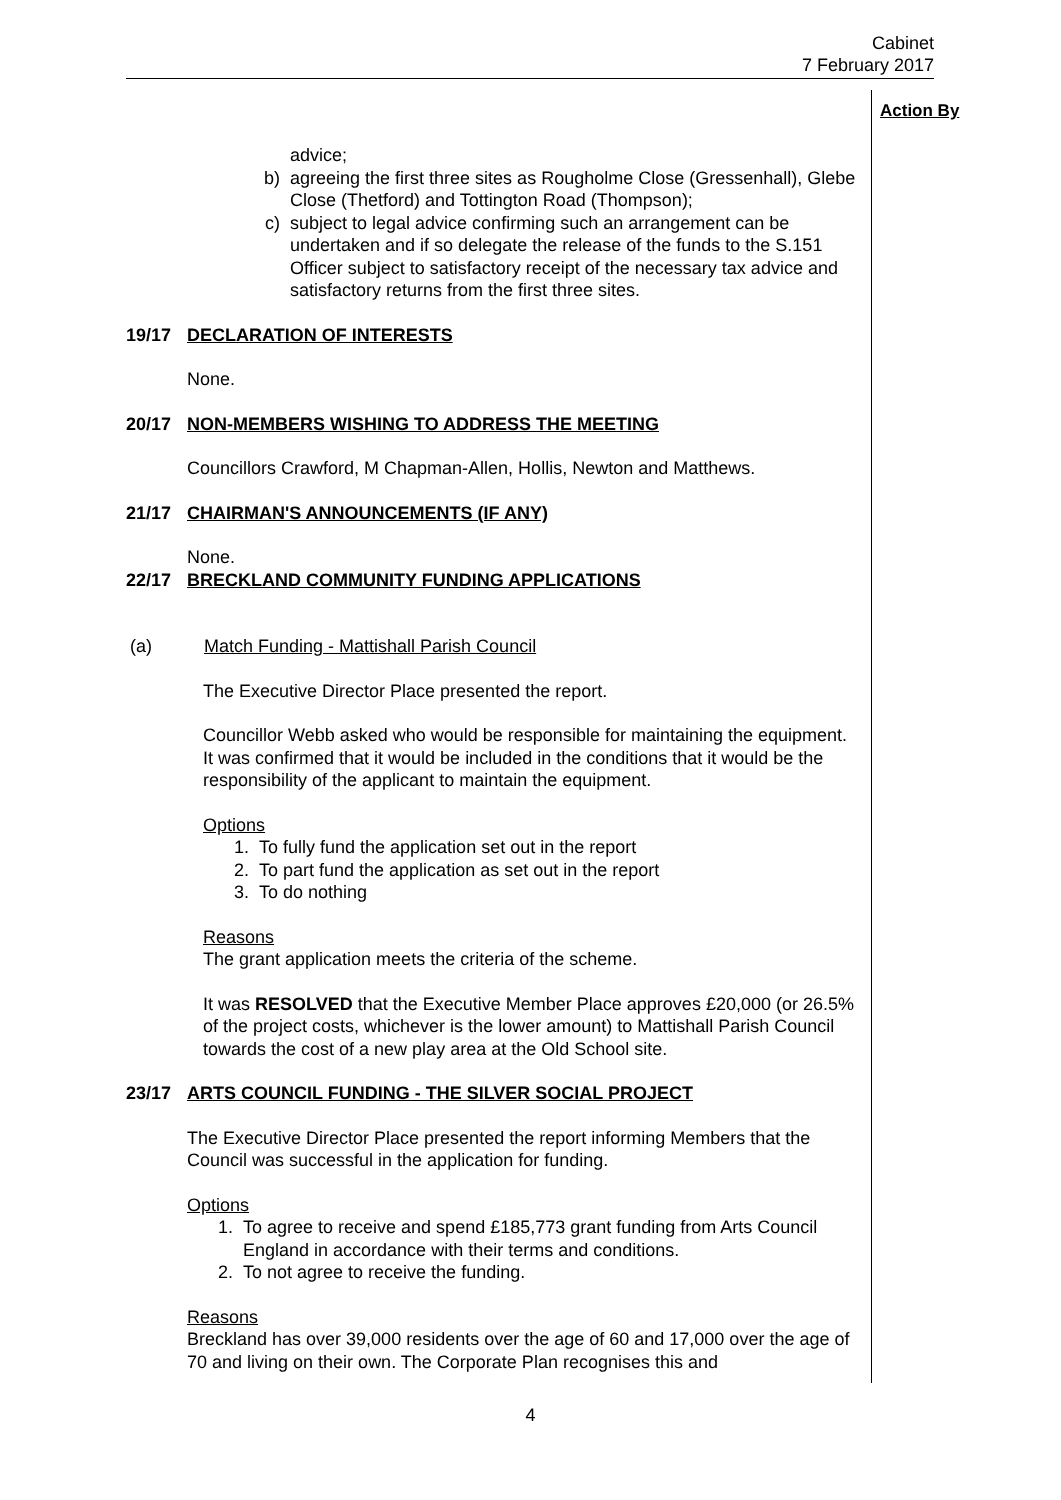Cabinet
7 February 2017
Action By
advice;
b) agreeing the first three sites as Rougholme Close (Gressenhall), Glebe Close (Thetford) and Tottington Road (Thompson);
c) subject to legal advice confirming such an arrangement can be undertaken and if so delegate the release of the funds to the S.151 Officer subject to satisfactory receipt of the necessary tax advice and satisfactory returns from the first three sites.
19/17 DECLARATION OF INTERESTS
None.
20/17 NON-MEMBERS WISHING TO ADDRESS THE MEETING
Councillors Crawford, M Chapman-Allen, Hollis, Newton and Matthews.
21/17 CHAIRMAN'S ANNOUNCEMENTS (IF ANY)
None.
22/17 BRECKLAND COMMUNITY FUNDING APPLICATIONS
(a) Match Funding - Mattishall Parish Council
The Executive Director Place presented the report.
Councillor Webb asked who would be responsible for maintaining the equipment. It was confirmed that it would be included in the conditions that it would be the responsibility of the applicant to maintain the equipment.
Options
1. To fully fund the application set out in the report
2. To part fund the application as set out in the report
3. To do nothing
Reasons
The grant application meets the criteria of the scheme.
It was RESOLVED that the Executive Member Place approves £20,000 (or 26.5% of the project costs, whichever is the lower amount) to Mattishall Parish Council towards the cost of a new play area at the Old School site.
23/17 ARTS COUNCIL FUNDING - THE SILVER SOCIAL PROJECT
The Executive Director Place presented the report informing Members that the Council was successful in the application for funding.
Options
1. To agree to receive and spend £185,773 grant funding from Arts Council England in accordance with their terms and conditions.
2. To not agree to receive the funding.
Reasons
Breckland has over 39,000 residents over the age of 60 and 17,000 over the age of 70 and living on their own. The Corporate Plan recognises this and
4